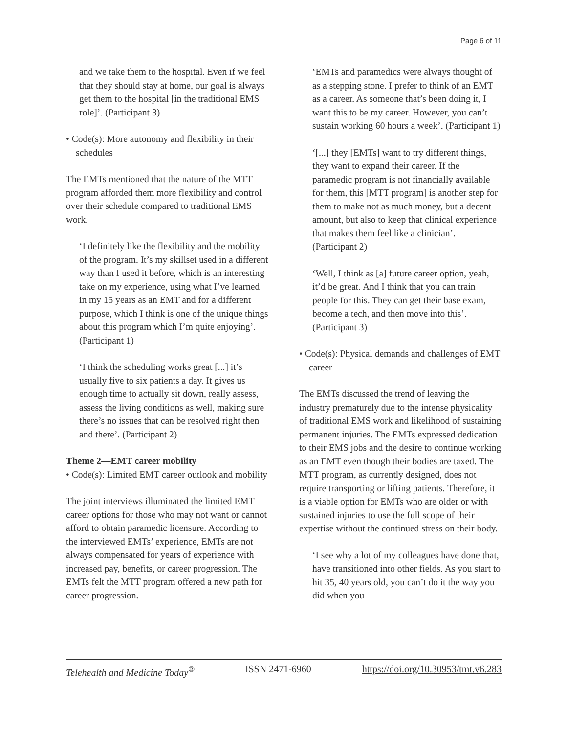Page 6 of 11
and we take them to the hospital. Even if we feel that they should stay at home, our goal is always get them to the hospital [in the traditional EMS role]’. (Participant 3)
• Code(s): More autonomy and flexibility in their schedules
The EMTs mentioned that the nature of the MTT program afforded them more flexibility and control over their schedule compared to traditional EMS work.
‘I definitely like the flexibility and the mobility of the program. It’s my skillset used in a different way than I used it before, which is an interesting take on my experience, using what I’ve learned in my 15 years as an EMT and for a different purpose, which I think is one of the unique things about this program which I’m quite enjoying’. (Participant 1)
‘I think the scheduling works great [...] it’s usually five to six patients a day. It gives us enough time to actually sit down, really assess, assess the living conditions as well, making sure there’s no issues that can be resolved right then and there’. (Participant 2)
Theme 2—EMT career mobility
• Code(s): Limited EMT career outlook and mobility
The joint interviews illuminated the limited EMT career options for those who may not want or cannot afford to obtain paramedic licensure. According to the interviewed EMTs’ experience, EMTs are not always compensated for years of experience with increased pay, benefits, or career progression. The EMTs felt the MTT program offered a new path for career progression.
‘EMTs and paramedics were always thought of as a stepping stone. I prefer to think of an EMT as a career. As someone that’s been doing it, I want this to be my career. However, you can’t sustain working 60 hours a week’. (Participant 1)
‘[...] they [EMTs] want to try different things, they want to expand their career. If the paramedic program is not financially available for them, this [MTT program] is another step for them to make not as much money, but a decent amount, but also to keep that clinical experience that makes them feel like a clinician’. (Participant 2)
‘Well, I think as [a] future career option, yeah, it’d be great. And I think that you can train people for this. They can get their base exam, become a tech, and then move into this’. (Participant 3)
• Code(s): Physical demands and challenges of EMT career
The EMTs discussed the trend of leaving the industry prematurely due to the intense physicality of traditional EMS work and likelihood of sustaining permanent injuries. The EMTs expressed dedication to their EMS jobs and the desire to continue working as an EMT even though their bodies are taxed. The MTT program, as currently designed, does not require transporting or lifting patients. Therefore, it is a viable option for EMTs who are older or with sustained injuries to use the full scope of their expertise without the continued stress on their body.
‘I see why a lot of my colleagues have done that, have transitioned into other fields. As you start to hit 35, 40 years old, you can’t do it the way you did when you
Telehealth and Medicine Today<sup>®</sup> ISSN 2471-6960 https://doi.org/10.30953/tmt.v6.283